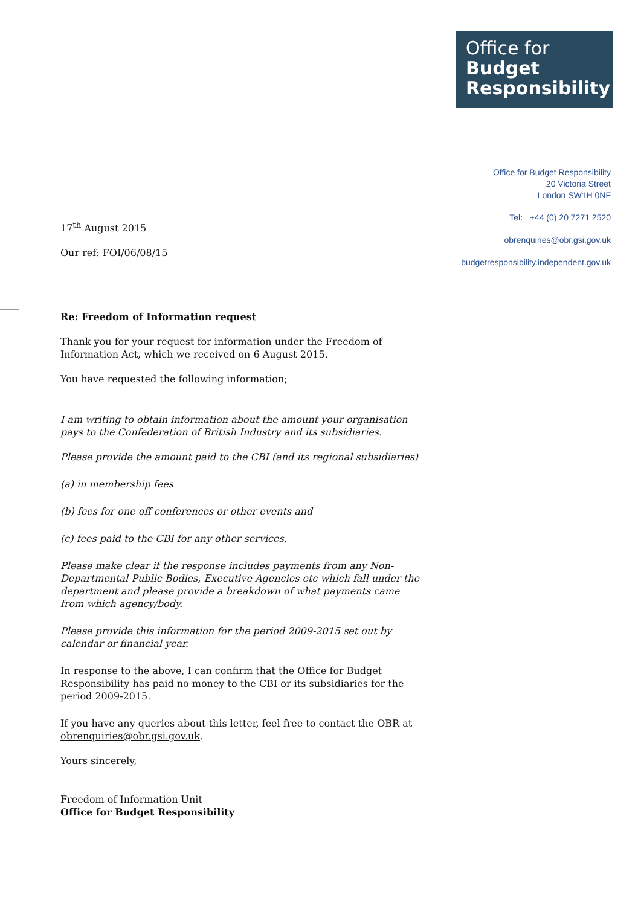Office for
Budget
Responsibility
Office for Budget Responsibility
20 Victoria Street
London SW1H 0NF
Tel: +44 (0) 20 7271 2520
obrenquiries@obr.gsi.gov.uk
budgetresponsibility.independent.gov.uk
17<sup>th</sup> August 2015
Our ref: FOI/06/08/15
Re: Freedom of Information request
Thank you for your request for information under the Freedom of Information Act, which we received on 6 August 2015.
You have requested the following information;
I am writing to obtain information about the amount your organisation pays to the Confederation of British Industry and its subsidiaries.
Please provide the amount paid to the CBI (and its regional subsidiaries)
(a) in membership fees
(b) fees for one off conferences or other events and
(c) fees paid to the CBI for any other services.
Please make clear if the response includes payments from any Non-Departmental Public Bodies, Executive Agencies etc which fall under the department and please provide a breakdown of what payments came from which agency/body.
Please provide this information for the period 2009-2015 set out by calendar or financial year.
In response to the above, I can confirm that the Office for Budget Responsibility has paid no money to the CBI or its subsidiaries for the period 2009-2015.
If you have any queries about this letter, feel free to contact the OBR at obrenquiries@obr.gsi.gov.uk.
Yours sincerely,
Freedom of Information Unit
Office for Budget Responsibility